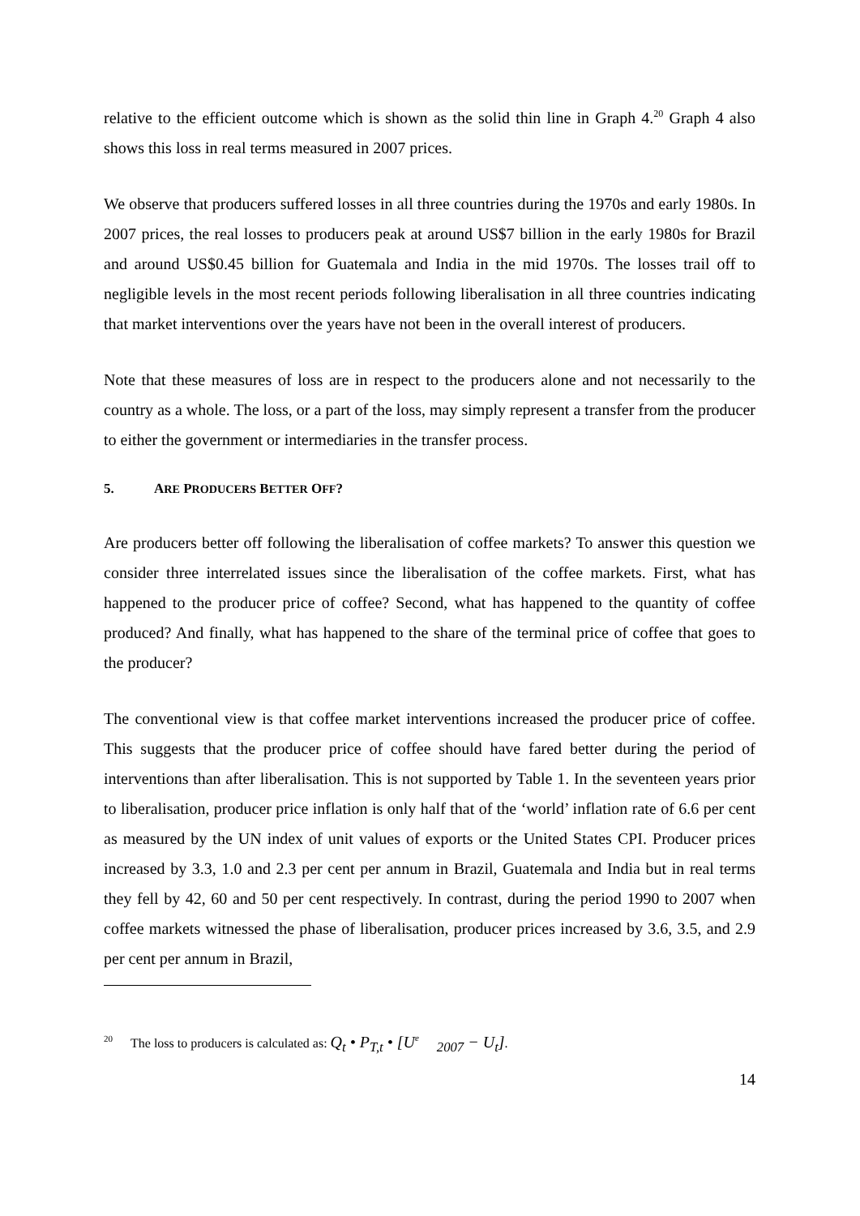relative to the efficient outcome which is shown as the solid thin line in Graph 4.<sup>20</sup> Graph 4 also shows this loss in real terms measured in 2007 prices.
We observe that producers suffered losses in all three countries during the 1970s and early 1980s. In 2007 prices, the real losses to producers peak at around US$7 billion in the early 1980s for Brazil and around US$0.45 billion for Guatemala and India in the mid 1970s. The losses trail off to negligible levels in the most recent periods following liberalisation in all three countries indicating that market interventions over the years have not been in the overall interest of producers.
Note that these measures of loss are in respect to the producers alone and not necessarily to the country as a whole. The loss, or a part of the loss, may simply represent a transfer from the producer to either the government or intermediaries in the transfer process.
5. ARE PRODUCERS BETTER OFF?
Are producers better off following the liberalisation of coffee markets? To answer this question we consider three interrelated issues since the liberalisation of the coffee markets. First, what has happened to the producer price of coffee? Second, what has happened to the quantity of coffee produced? And finally, what has happened to the share of the terminal price of coffee that goes to the producer?
The conventional view is that coffee market interventions increased the producer price of coffee. This suggests that the producer price of coffee should have fared better during the period of interventions than after liberalisation. This is not supported by Table 1. In the seventeen years prior to liberalisation, producer price inflation is only half that of the ‘world’ inflation rate of 6.6 per cent as measured by the UN index of unit values of exports or the United States CPI. Producer prices increased by 3.3, 1.0 and 2.3 per cent per annum in Brazil, Guatemala and India but in real terms they fell by 42, 60 and 50 per cent respectively. In contrast, during the period 1990 to 2007 when coffee markets witnessed the phase of liberalisation, producer prices increased by 3.6, 3.5, and 2.9 per cent per annum in Brazil,
<sup>20</sup> The loss to producers is calculated as: Q<sub>t</sub> • P<sub>T,t</sub> • [U<sup>e</sup><sub>2007</sub> − U<sub>t</sub>].
14